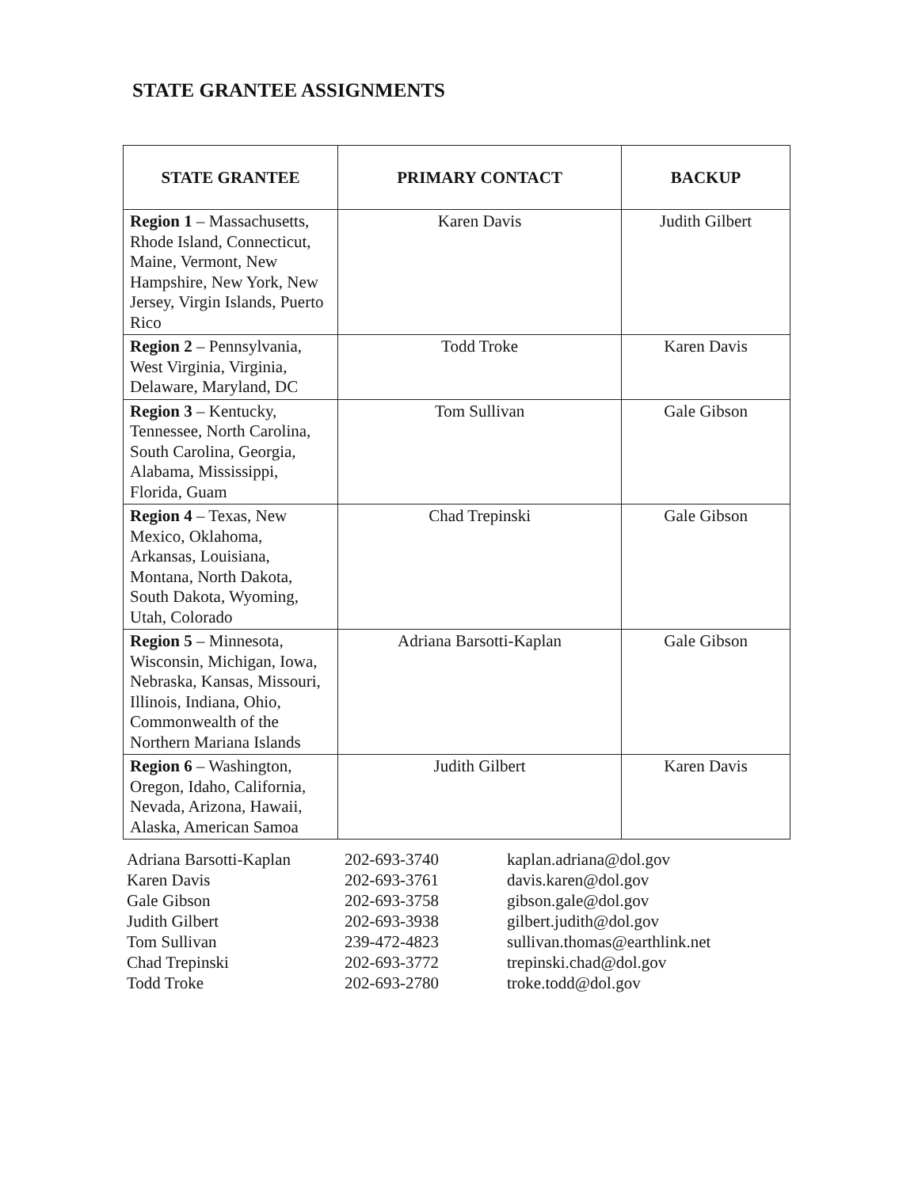STATE GRANTEE ASSIGNMENTS
| STATE GRANTEE | PRIMARY CONTACT | BACKUP |
| --- | --- | --- |
| Region 1 – Massachusetts, Rhode Island, Connecticut, Maine, Vermont, New Hampshire, New York, New Jersey, Virgin Islands, Puerto Rico | Karen Davis | Judith Gilbert |
| Region 2 – Pennsylvania, West Virginia, Virginia, Delaware, Maryland, DC | Todd Troke | Karen Davis |
| Region 3 – Kentucky, Tennessee, North Carolina, South Carolina, Georgia, Alabama, Mississippi, Florida, Guam | Tom Sullivan | Gale Gibson |
| Region 4 – Texas, New Mexico, Oklahoma, Arkansas, Louisiana, Montana, North Dakota, South Dakota, Wyoming, Utah, Colorado | Chad Trepinski | Gale Gibson |
| Region 5 – Minnesota, Wisconsin, Michigan, Iowa, Nebraska, Kansas, Missouri, Illinois, Indiana, Ohio, Commonwealth of the Northern Mariana Islands | Adriana Barsotti-Kaplan | Gale Gibson |
| Region 6 – Washington, Oregon, Idaho, California, Nevada, Arizona, Hawaii, Alaska, American Samoa | Judith Gilbert | Karen Davis |
| Adriana Barsotti-Kaplan | 202-693-3740 | kaplan.adriana@dol.gov |
| Karen Davis | 202-693-3761 | davis.karen@dol.gov |
| Gale Gibson | 202-693-3758 | gibson.gale@dol.gov |
| Judith Gilbert | 202-693-3938 | gilbert.judith@dol.gov |
| Tom Sullivan | 239-472-4823 | sullivan.thomas@earthlink.net |
| Chad Trepinski | 202-693-3772 | trepinski.chad@dol.gov |
| Todd Troke | 202-693-2780 | troke.todd@dol.gov |